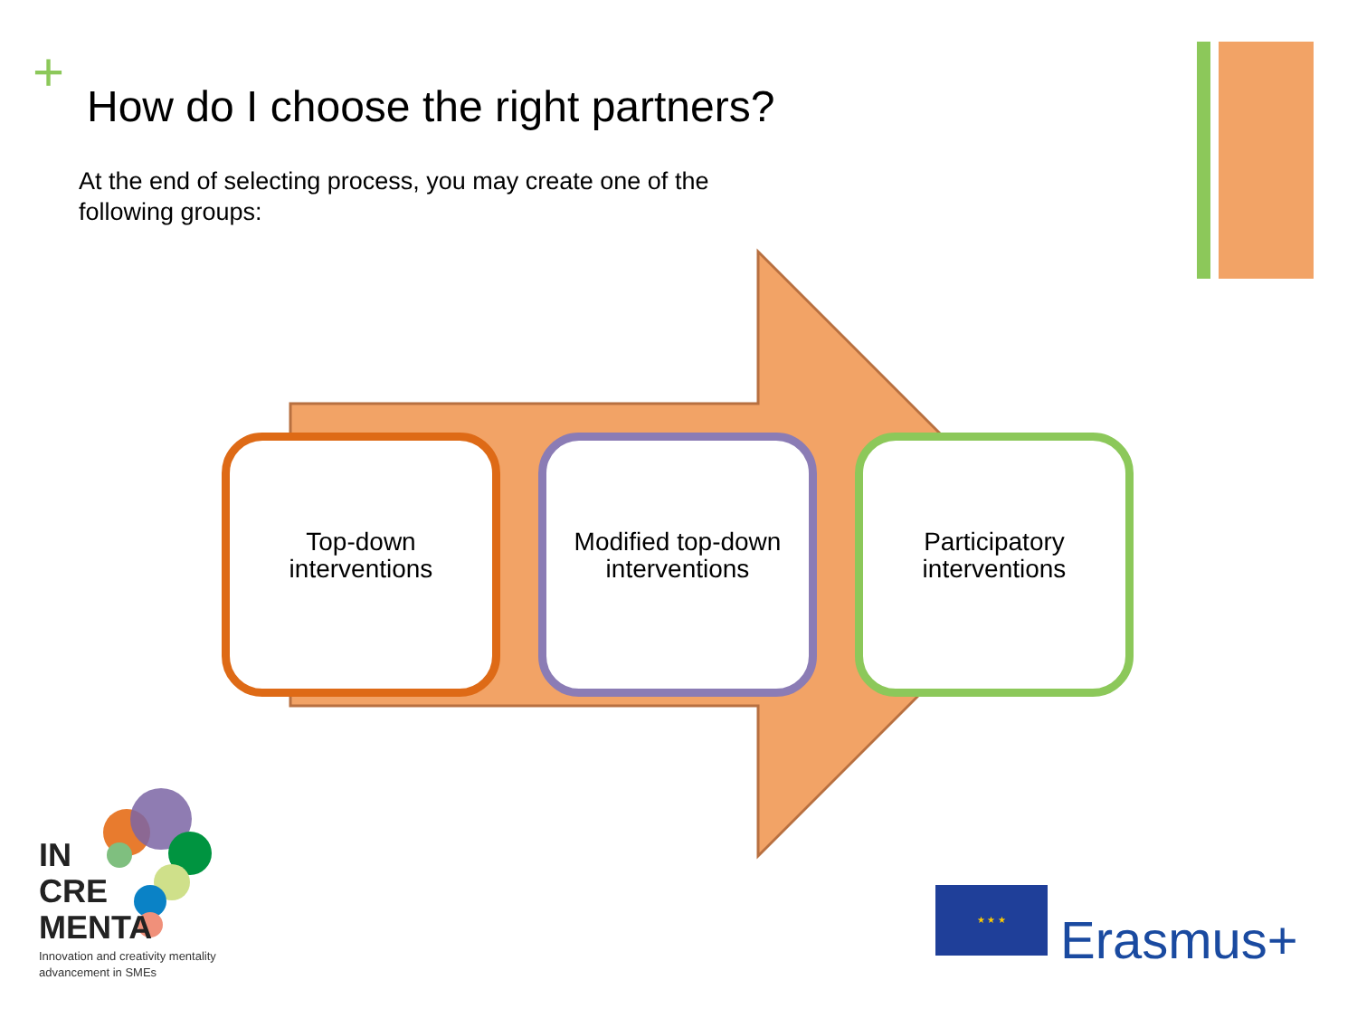+
How do I choose the right partners?
At the end of selecting process, you may create one of the following groups:
Top-down
interventions
Modified top-down
interventions
Participatory
interventions
IN
CRE
MENTA
Innovation and creativity mentality
advancement in SMEs
★ ★ ★
Erasmus+